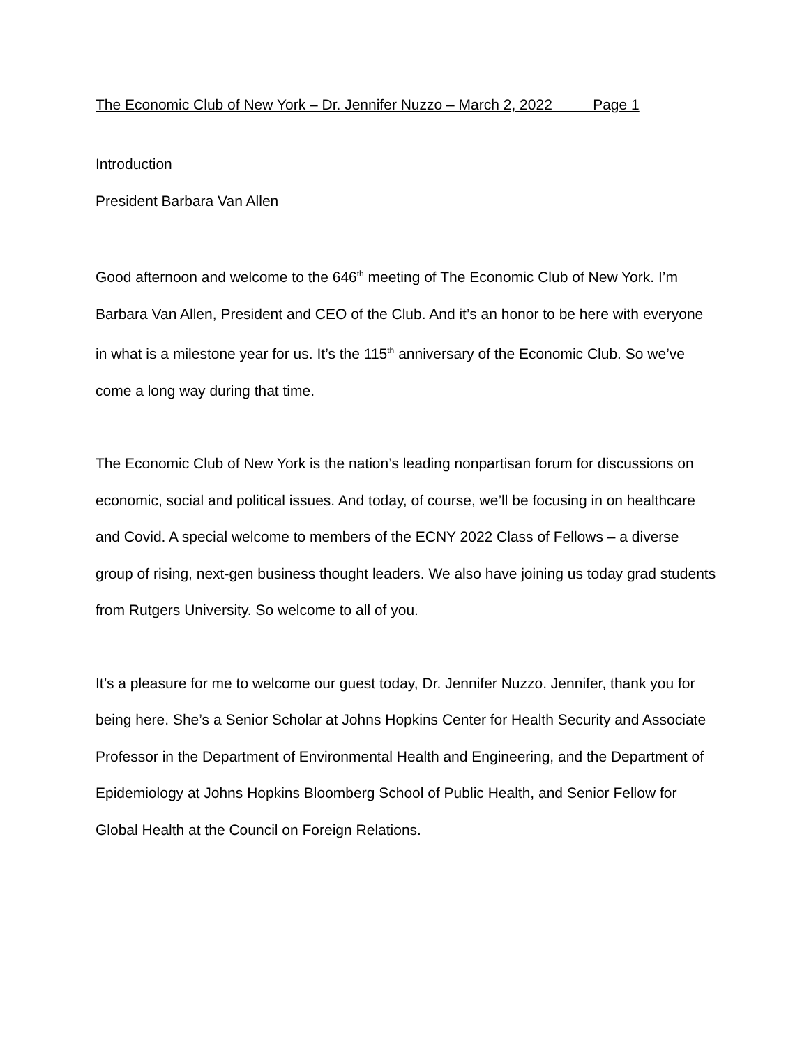The Economic Club of New York – Dr. Jennifer Nuzzo – March 2, 2022 Page 1
Introduction
President Barbara Van Allen
Good afternoon and welcome to the 646<sup>th</sup> meeting of The Economic Club of New York. I’m Barbara Van Allen, President and CEO of the Club. And it’s an honor to be here with everyone in what is a milestone year for us. It’s the 115<sup>th</sup> anniversary of the Economic Club. So we’ve come a long way during that time.
The Economic Club of New York is the nation’s leading nonpartisan forum for discussions on economic, social and political issues. And today, of course, we’ll be focusing in on healthcare and Covid. A special welcome to members of the ECNY 2022 Class of Fellows – a diverse group of rising, next-gen business thought leaders. We also have joining us today grad students from Rutgers University. So welcome to all of you.
It’s a pleasure for me to welcome our guest today, Dr. Jennifer Nuzzo. Jennifer, thank you for being here. She’s a Senior Scholar at Johns Hopkins Center for Health Security and Associate Professor in the Department of Environmental Health and Engineering, and the Department of Epidemiology at Johns Hopkins Bloomberg School of Public Health, and Senior Fellow for Global Health at the Council on Foreign Relations.